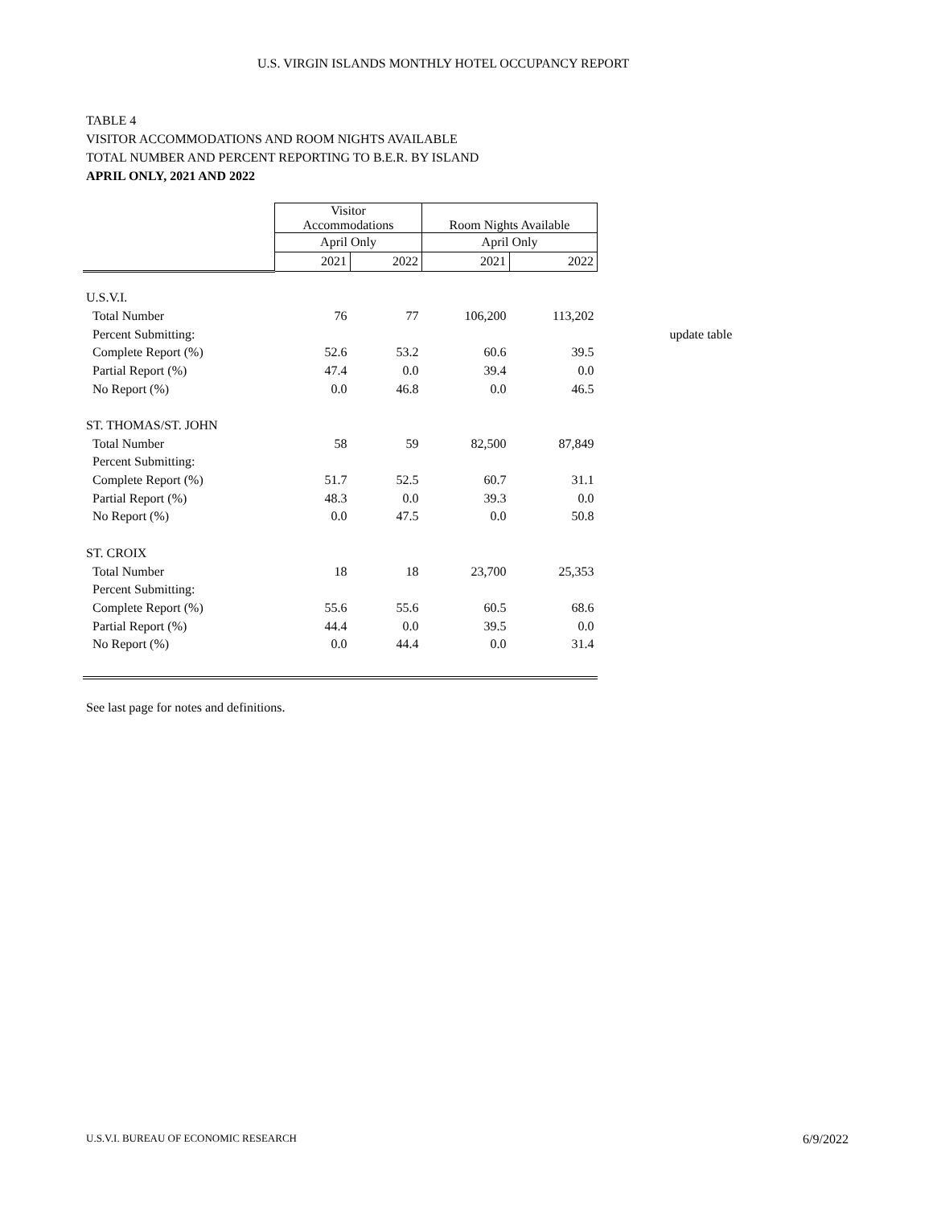U.S. VIRGIN ISLANDS MONTHLY HOTEL OCCUPANCY REPORT
TABLE 4
VISITOR ACCOMMODATIONS AND ROOM NIGHTS AVAILABLE
TOTAL NUMBER AND PERCENT REPORTING TO B.E.R. BY ISLAND
APRIL ONLY, 2021 AND 2022
| | Visitor Accommodations | | Room Nights Available | | |
| --- | --- | --- | --- | --- | --- |
| | April Only | | April Only | | |
| | 2021 | 2022 | 2021 | 2022 | |
| U.S.V.I. | | | | | |
| Total Number | 76 | 77 | 106,200 | 113,202 | |
| Percent Submitting: | | | | | update table |
| Complete Report (%) | 52.6 | 53.2 | 60.6 | 39.5 | |
| Partial Report (%) | 47.4 | 0.0 | 39.4 | 0.0 | |
| No Report (%) | 0.0 | 46.8 | 0.0 | 46.5 | |
| ST. THOMAS/ST. JOHN | | | | | |
| Total Number | 58 | 59 | 82,500 | 87,849 | |
| Percent Submitting: | | | | | |
| Complete Report (%) | 51.7 | 52.5 | 60.7 | 31.1 | |
| Partial Report (%) | 48.3 | 0.0 | 39.3 | 0.0 | |
| No Report (%) | 0.0 | 47.5 | 0.0 | 50.8 | |
| ST. CROIX | | | | | |
| Total Number | 18 | 18 | 23,700 | 25,353 | |
| Percent Submitting: | | | | | |
| Complete Report (%) | 55.6 | 55.6 | 60.5 | 68.6 | |
| Partial Report (%) | 44.4 | 0.0 | 39.5 | 0.0 | |
| No Report (%) | 0.0 | 44.4 | 0.0 | 31.4 | |
See last page for notes and definitions.
U.S.V.I. BUREAU OF ECONOMIC RESEARCH 6/9/2022